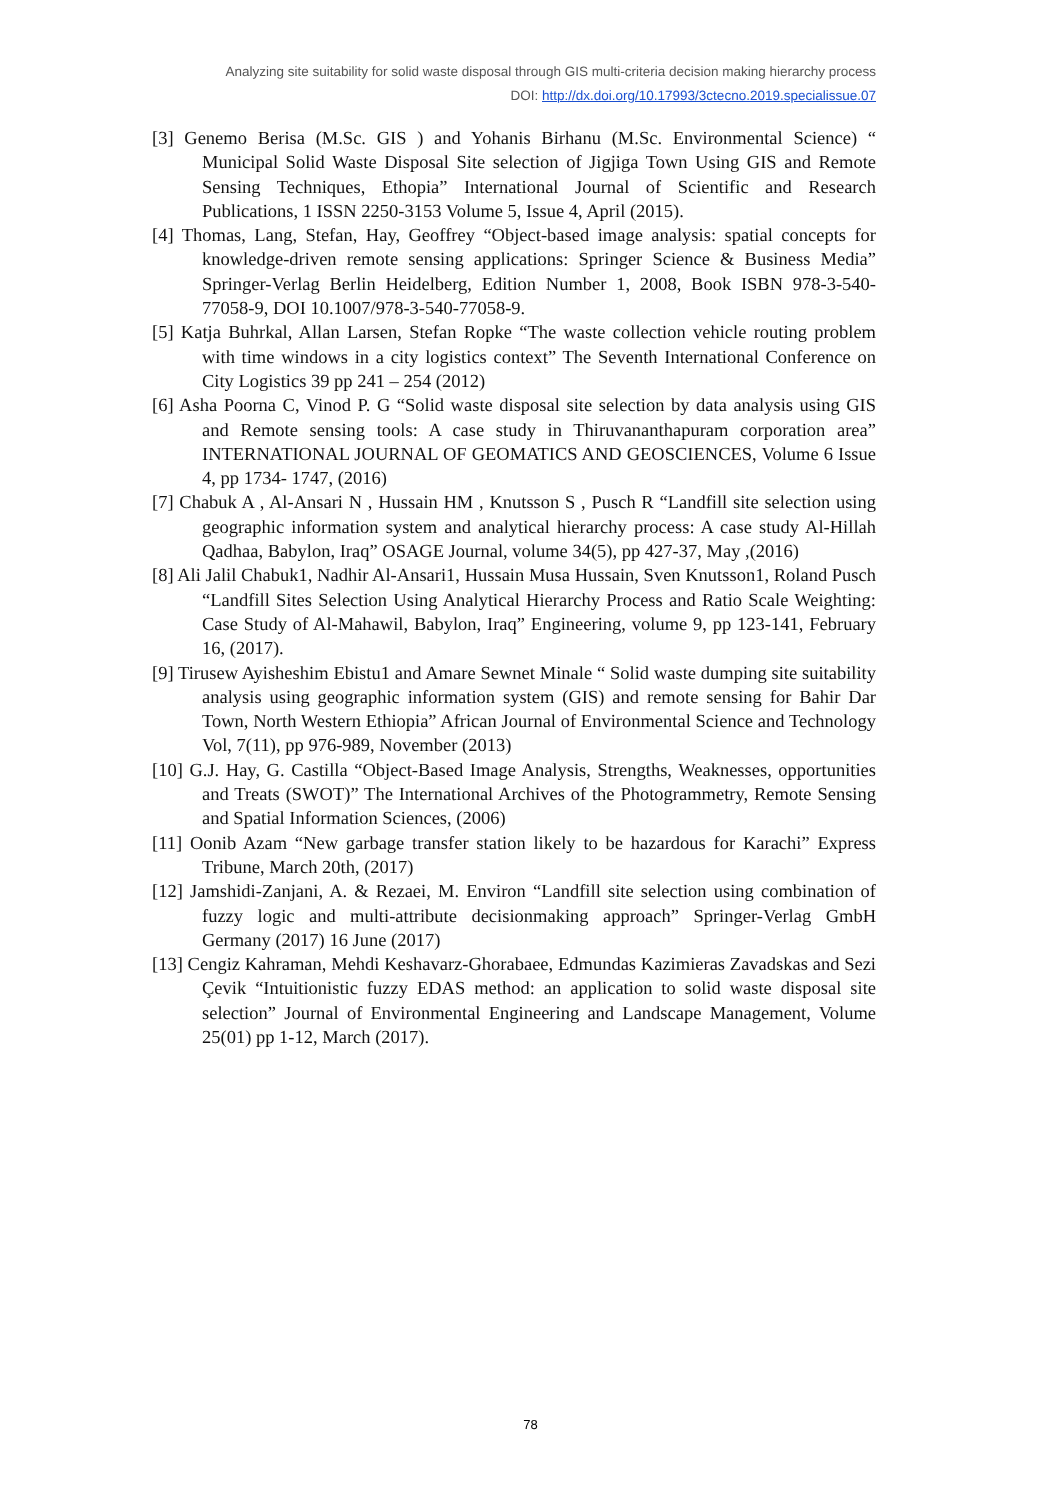Analyzing site suitability for solid waste disposal through GIS multi-criteria decision making hierarchy process
DOI: http://dx.doi.org/10.17993/3ctecno.2019.specialissue.07
[3] Genemo Berisa (M.Sc. GIS ) and Yohanis Birhanu (M.Sc. Environmental Science) “ Municipal Solid Waste Disposal Site selection of Jigjiga Town Using GIS and Remote Sensing Techniques, Ethopia” International Journal of Scientific and Research Publications, 1 ISSN 2250-3153 Volume 5, Issue 4, April (2015).
[4] Thomas, Lang, Stefan, Hay, Geoffrey “Object-based image analysis: spatial concepts for knowledge-driven remote sensing applications: Springer Science & Business Media” Springer-Verlag Berlin Heidelberg, Edition Number 1, 2008, Book ISBN 978-3-540-77058-9, DOI 10.1007/978-3-540-77058-9.
[5] Katja Buhrkal, Allan Larsen, Stefan Ropke “The waste collection vehicle routing problem with time windows in a city logistics context” The Seventh International Conference on City Logistics 39 pp 241 – 254 (2012)
[6] Asha Poorna C, Vinod P. G “Solid waste disposal site selection by data analysis using GIS and Remote sensing tools: A case study in Thiruvananthapuram corporation area” INTERNATIONAL JOURNAL OF GEOMATICS AND GEOSCIENCES, Volume 6 Issue 4, pp 1734- 1747, (2016)
[7] Chabuk A , Al-Ansari N , Hussain HM , Knutsson S , Pusch R “Landfill site selection using geographic information system and analytical hierarchy process: A case study Al-Hillah Qadhaa, Babylon, Iraq” OSAGE Journal, volume 34(5), pp 427-37, May ,(2016)
[8] Ali Jalil Chabuk1, Nadhir Al-Ansari1, Hussain Musa Hussain, Sven Knutsson1, Roland Pusch “Landfill Sites Selection Using Analytical Hierarchy Process and Ratio Scale Weighting: Case Study of Al-Mahawil, Babylon, Iraq” Engineering, volume 9, pp 123-141, February 16, (2017).
[9] Tirusew Ayisheshim Ebistu1 and Amare Sewnet Minale “ Solid waste dumping site suitability analysis using geographic information system (GIS) and remote sensing for Bahir Dar Town, North Western Ethiopia” African Journal of Environmental Science and Technology Vol, 7(11), pp 976-989, November (2013)
[10] G.J. Hay, G. Castilla “Object-Based Image Analysis, Strengths, Weaknesses, opportunities and Treats (SWOT)” The International Archives of the Photogrammetry, Remote Sensing and Spatial Information Sciences, (2006)
[11] Oonib Azam “New garbage transfer station likely to be hazardous for Karachi” Express Tribune, March 20th, (2017)
[12] Jamshidi-Zanjani, A. & Rezaei, M. Environ “Landfill site selection using combination of fuzzy logic and multi-attribute decisionmaking approach” Springer-Verlag GmbH Germany (2017) 16 June (2017)
[13] Cengiz Kahraman, Mehdi Keshavarz-Ghorabaee, Edmundas Kazimieras Zavadskas and Sezi Çevik “Intuitionistic fuzzy EDAS method: an application to solid waste disposal site selection” Journal of Environmental Engineering and Landscape Management, Volume 25(01) pp 1-12, March (2017).
78